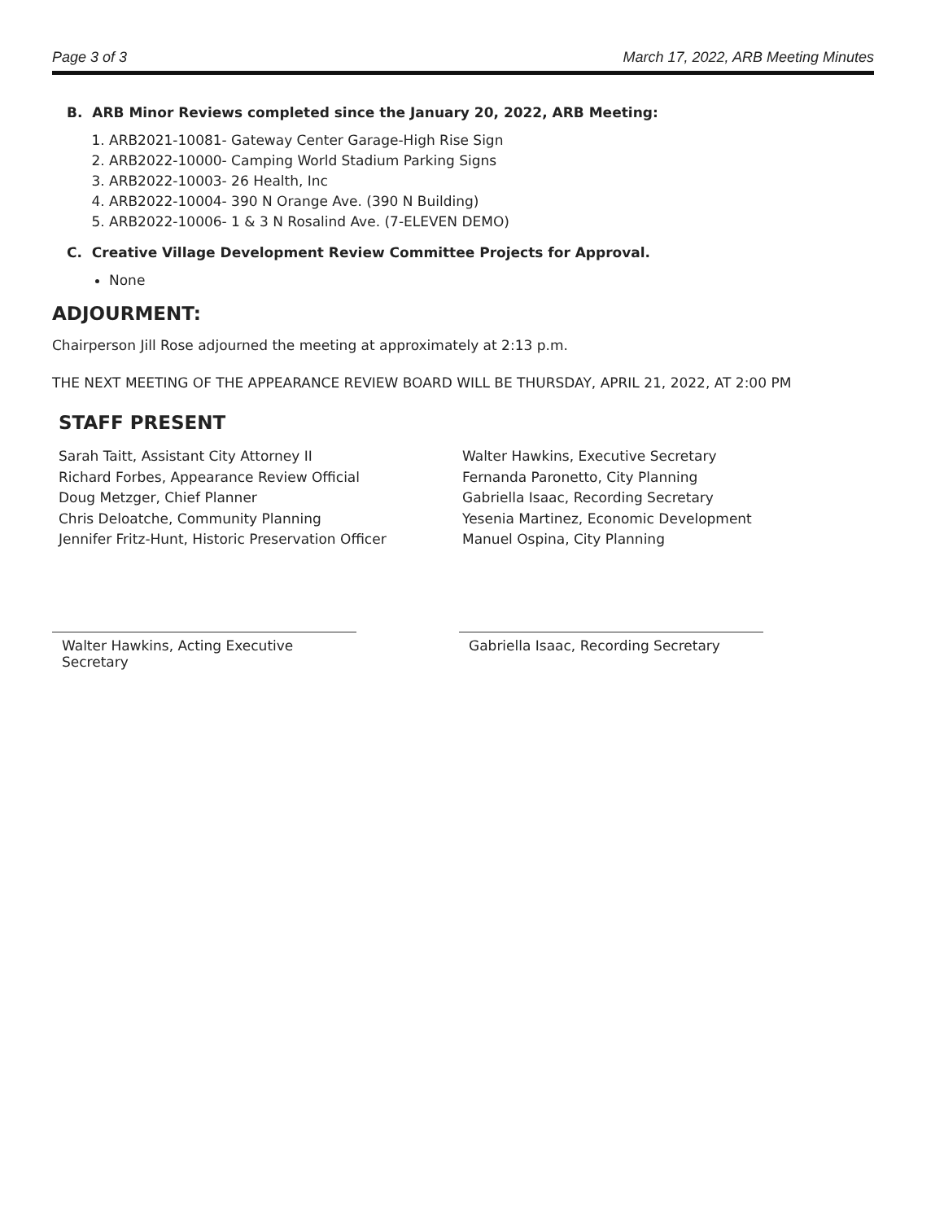Page 3 of 3 March 17, 2022, ARB Meeting Minutes
B. ARB Minor Reviews completed since the January 20, 2022, ARB Meeting:
1. ARB2021-10081- Gateway Center Garage-High Rise Sign
2. ARB2022-10000- Camping World Stadium Parking Signs
3. ARB2022-10003- 26 Health, Inc
4. ARB2022-10004- 390 N Orange Ave. (390 N Building)
5. ARB2022-10006- 1 & 3 N Rosalind Ave. (7-ELEVEN DEMO)
C. Creative Village Development Review Committee Projects for Approval.
None
ADJOURMENT:
Chairperson Jill Rose adjourned the meeting at approximately at 2:13 p.m.
THE NEXT MEETING OF THE APPEARANCE REVIEW BOARD WILL BE THURSDAY, APRIL 21, 2022, AT 2:00 PM
STAFF PRESENT
Sarah Taitt, Assistant City Attorney II
Richard Forbes, Appearance Review Official
Doug Metzger, Chief Planner
Chris Deloatche, Community Planning
Jennifer Fritz-Hunt, Historic Preservation Officer
Walter Hawkins, Executive Secretary
Fernanda Paronetto, City Planning
Gabriella Isaac, Recording Secretary
Yesenia Martinez, Economic Development
Manuel Ospina, City Planning
Walter Hawkins, Acting Executive Secretary
Gabriella Isaac, Recording Secretary